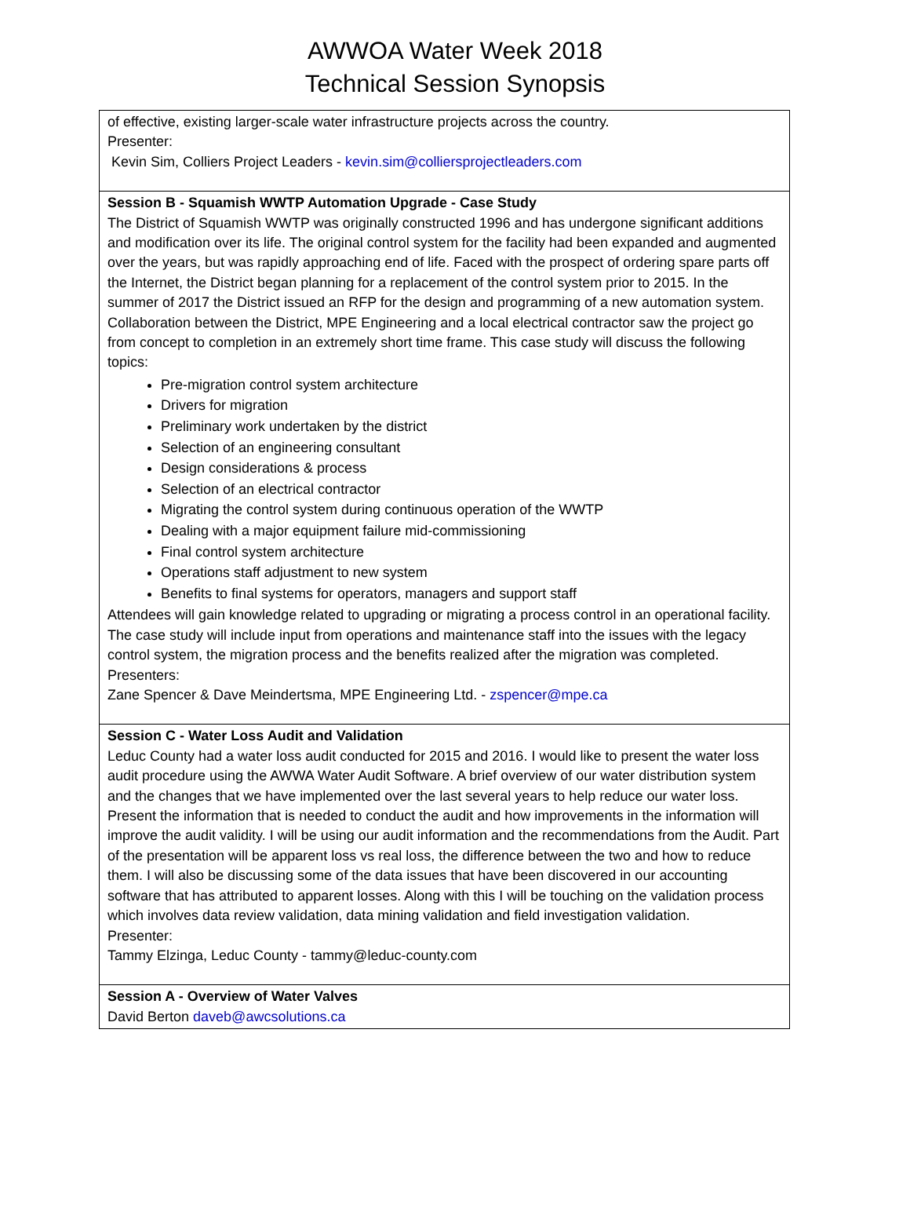AWWOA Water Week 2018
Technical Session Synopsis
| of effective, existing larger-scale water infrastructure projects across the country. Presenter: Kevin Sim, Colliers Project Leaders - kevin.sim@colliersprojectleaders.com |
| Session B - Squamish WWTP Automation Upgrade - Case Study The District of Squamish WWTP was originally constructed 1996 and has undergone significant additions and modification over its life. The original control system for the facility had been expanded and augmented over the years, but was rapidly approaching end of life. Faced with the prospect of ordering spare parts off the Internet, the District began planning for a replacement of the control system prior to 2015. In the summer of 2017 the District issued an RFP for the design and programming of a new automation system. Collaboration between the District, MPE Engineering and a local electrical contractor saw the project go from concept to completion in an extremely short time frame. This case study will discuss the following topics: Pre-migration control system architecture Drivers for migration Preliminary work undertaken by the district Selection of an engineering consultant Design considerations & process Selection of an electrical contractor Migrating the control system during continuous operation of the WWTP Dealing with a major equipment failure mid-commissioning Final control system architecture Operations staff adjustment to new system Benefits to final systems for operators, managers and support staff Attendees will gain knowledge related to upgrading or migrating a process control in an operational facility. The case study will include input from operations and maintenance staff into the issues with the legacy control system, the migration process and the benefits realized after the migration was completed. Presenters: Zane Spencer & Dave Meindertsma, MPE Engineering Ltd. - zspencer@mpe.ca |
| Session C - Water Loss Audit and Validation Leduc County had a water loss audit conducted for 2015 and 2016. I would like to present the water loss audit procedure using the AWWA Water Audit Software. A brief overview of our water distribution system and the changes that we have implemented over the last several years to help reduce our water loss. Present the information that is needed to conduct the audit and how improvements in the information will improve the audit validity. I will be using our audit information and the recommendations from the Audit. Part of the presentation will be apparent loss vs real loss, the difference between the two and how to reduce them. I will also be discussing some of the data issues that have been discovered in our accounting software that has attributed to apparent losses. Along with this I will be touching on the validation process which involves data review validation, data mining validation and field investigation validation. Presenter: Tammy Elzinga, Leduc County - tammy@leduc-county.com |
| Session A - Overview of Water Valves David Berton daveb@awcsolutions.ca |